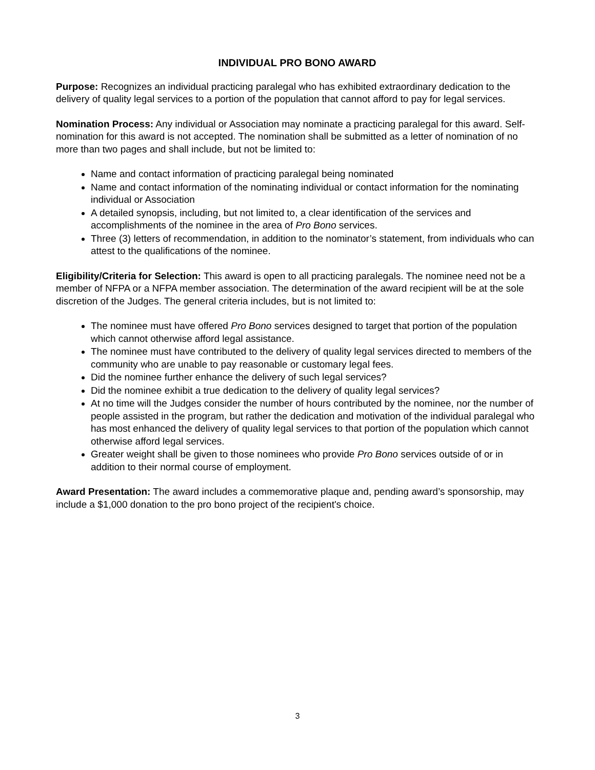INDIVIDUAL PRO BONO AWARD
Purpose: Recognizes an individual practicing paralegal who has exhibited extraordinary dedication to the delivery of quality legal services to a portion of the population that cannot afford to pay for legal services.
Nomination Process: Any individual or Association may nominate a practicing paralegal for this award. Self-nomination for this award is not accepted. The nomination shall be submitted as a letter of nomination of no more than two pages and shall include, but not be limited to:
Name and contact information of practicing paralegal being nominated
Name and contact information of the nominating individual or contact information for the nominating individual or Association
A detailed synopsis, including, but not limited to, a clear identification of the services and accomplishments of the nominee in the area of Pro Bono services.
Three (3) letters of recommendation, in addition to the nominator’s statement, from individuals who can attest to the qualifications of the nominee.
Eligibility/Criteria for Selection: This award is open to all practicing paralegals. The nominee need not be a member of NFPA or a NFPA member association. The determination of the award recipient will be at the sole discretion of the Judges. The general criteria includes, but is not limited to:
The nominee must have offered Pro Bono services designed to target that portion of the population which cannot otherwise afford legal assistance.
The nominee must have contributed to the delivery of quality legal services directed to members of the community who are unable to pay reasonable or customary legal fees.
Did the nominee further enhance the delivery of such legal services?
Did the nominee exhibit a true dedication to the delivery of quality legal services?
At no time will the Judges consider the number of hours contributed by the nominee, nor the number of people assisted in the program, but rather the dedication and motivation of the individual paralegal who has most enhanced the delivery of quality legal services to that portion of the population which cannot otherwise afford legal services.
Greater weight shall be given to those nominees who provide Pro Bono services outside of or in addition to their normal course of employment.
Award Presentation: The award includes a commemorative plaque and, pending award’s sponsorship, may include a $1,000 donation to the pro bono project of the recipient's choice.
3